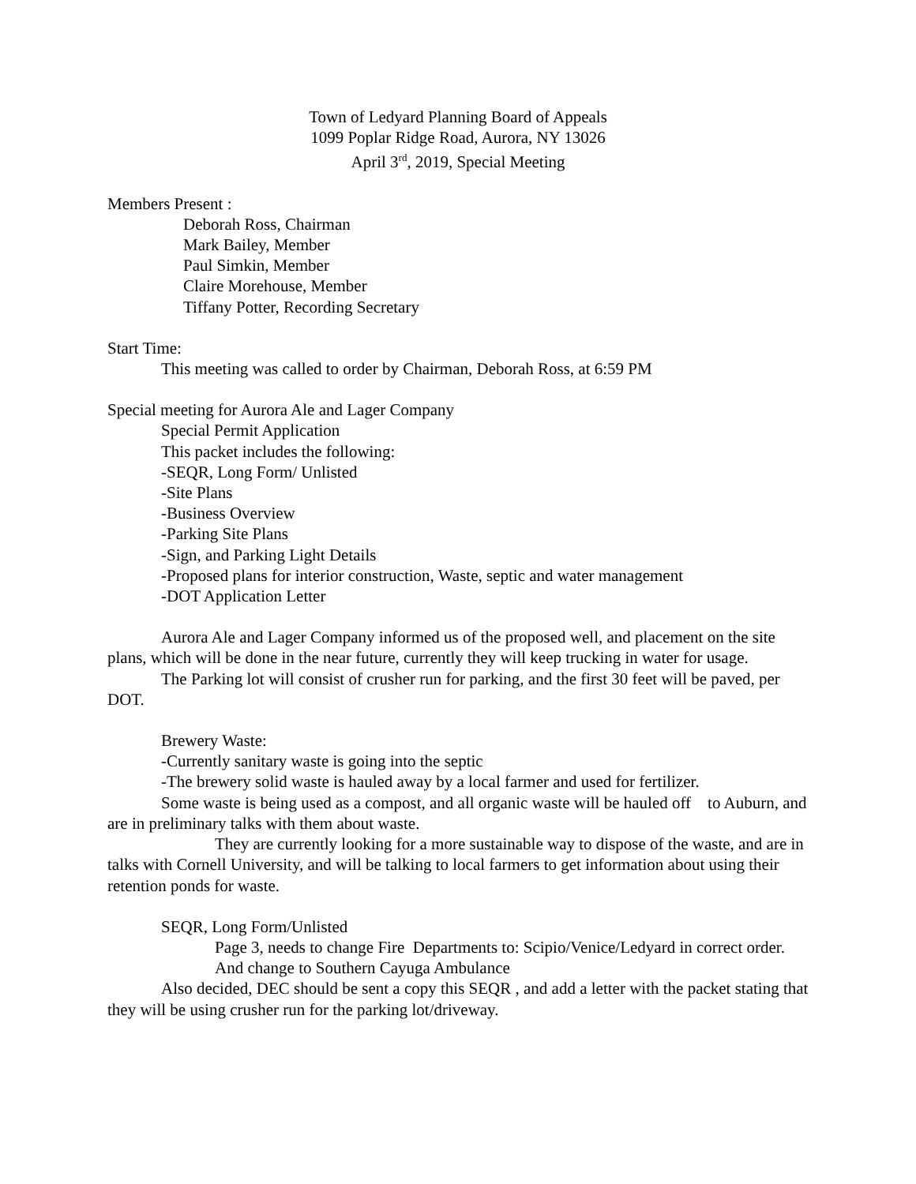Town of Ledyard Planning Board of Appeals
1099 Poplar Ridge Road, Aurora, NY 13026
April 3<sup>rd</sup>, 2019, Special Meeting
Members Present :
Deborah Ross, Chairman
Mark Bailey, Member
Paul Simkin, Member
Claire Morehouse, Member
Tiffany Potter, Recording Secretary
Start Time:
This meeting was called to order by Chairman, Deborah Ross, at 6:59 PM
Special meeting for Aurora Ale and Lager Company
Special Permit Application
This packet includes the following:
-SEQR, Long Form/ Unlisted
-Site Plans
-Business Overview
-Parking Site Plans
-Sign, and Parking Light Details
-Proposed plans for interior construction, Waste, septic and water management
-DOT Application Letter
Aurora Ale and Lager Company informed us of the proposed well, and placement on the site plans, which will be done in the near future, currently they will keep trucking in water for usage.
The Parking lot will consist of crusher run for parking, and the first 30 feet will be paved, per DOT.
Brewery Waste:
-Currently sanitary waste is going into the septic
-The brewery solid waste is hauled away by a local farmer and used for fertilizer.
Some waste is being used as a compost, and all organic waste will be hauled off to Auburn, and are in preliminary talks with them about waste.
They are currently looking for a more sustainable way to dispose of the waste, and are in talks with Cornell University, and will be talking to local farmers to get information about using their retention ponds for waste.
SEQR, Long Form/Unlisted
Page 3, needs to change Fire Departments to: Scipio/Venice/Ledyard in correct order.
And change to Southern Cayuga Ambulance
Also decided, DEC should be sent a copy this SEQR , and add a letter with the packet stating that they will be using crusher run for the parking lot/driveway.